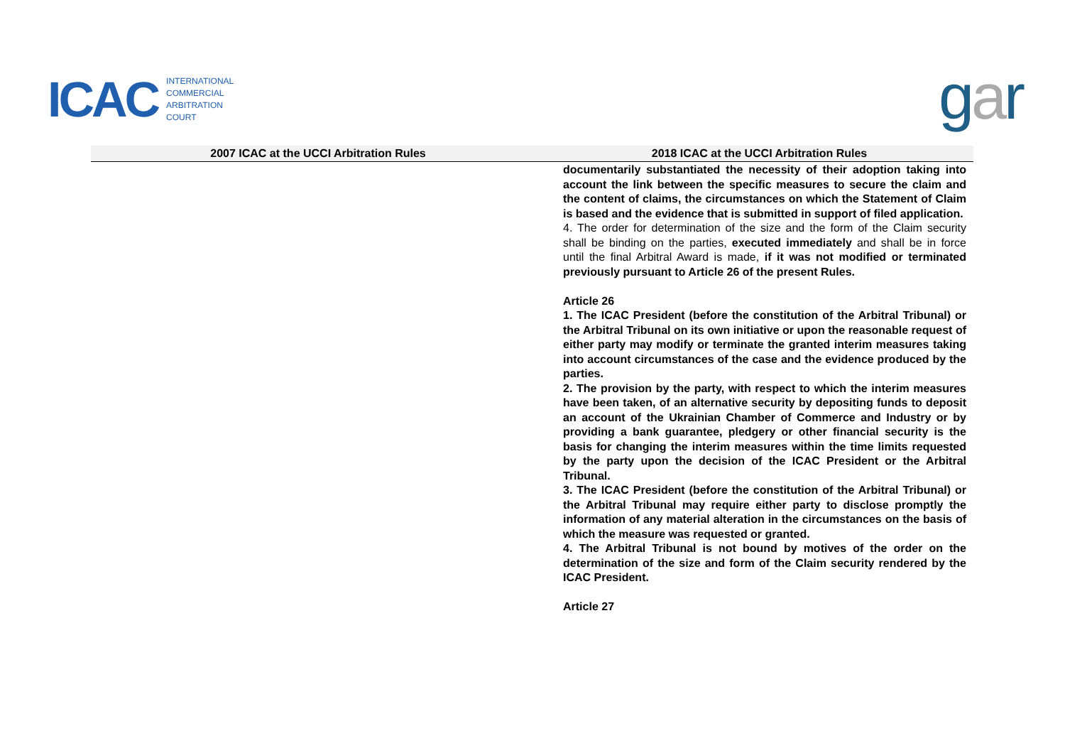I CAC
INTERNATIONAL
COMMERCIAL
ARBITRATION
COURT
gar
| 2007 ICAC at the UCCI Arbitration Rules | 2018 ICAC at the UCCI Arbitration Rules |
| --- | --- |
| | documentarily substantiated the necessity of their adoption taking into account the link between the specific measures to secure the claim and the content of claims, the circumstances on which the Statement of Claim is based and the evidence that is submitted in support of filed application. 4. The order for determination of the size and the form of the Claim security shall be binding on the parties, executed immediately and shall be in force until the final Arbitral Award is made, if it was not modified or terminated previously pursuant to Article 26 of the present Rules. Article 26 1. The ICAC President (before the constitution of the Arbitral Tribunal) or the Arbitral Tribunal on its own initiative or upon the reasonable request of either party may modify or terminate the granted interim measures taking into account circumstances of the case and the evidence produced by the parties. 2. The provision by the party, with respect to which the interim measures have been taken, of an alternative security by depositing funds to deposit an account of the Ukrainian Chamber of Commerce and Industry or by providing a bank guarantee, pledgery or other financial security is the basis for changing the interim measures within the time limits requested by the party upon the decision of the ICAC President or the Arbitral Tribunal. 3. The ICAC President (before the constitution of the Arbitral Tribunal) or the Arbitral Tribunal may require either party to disclose promptly the information of any material alteration in the circumstances on the basis of which the measure was requested or granted. 4. The Arbitral Tribunal is not bound by motives of the order on the determination of the size and form of the Claim security rendered by the ICAC President. Article 27 |